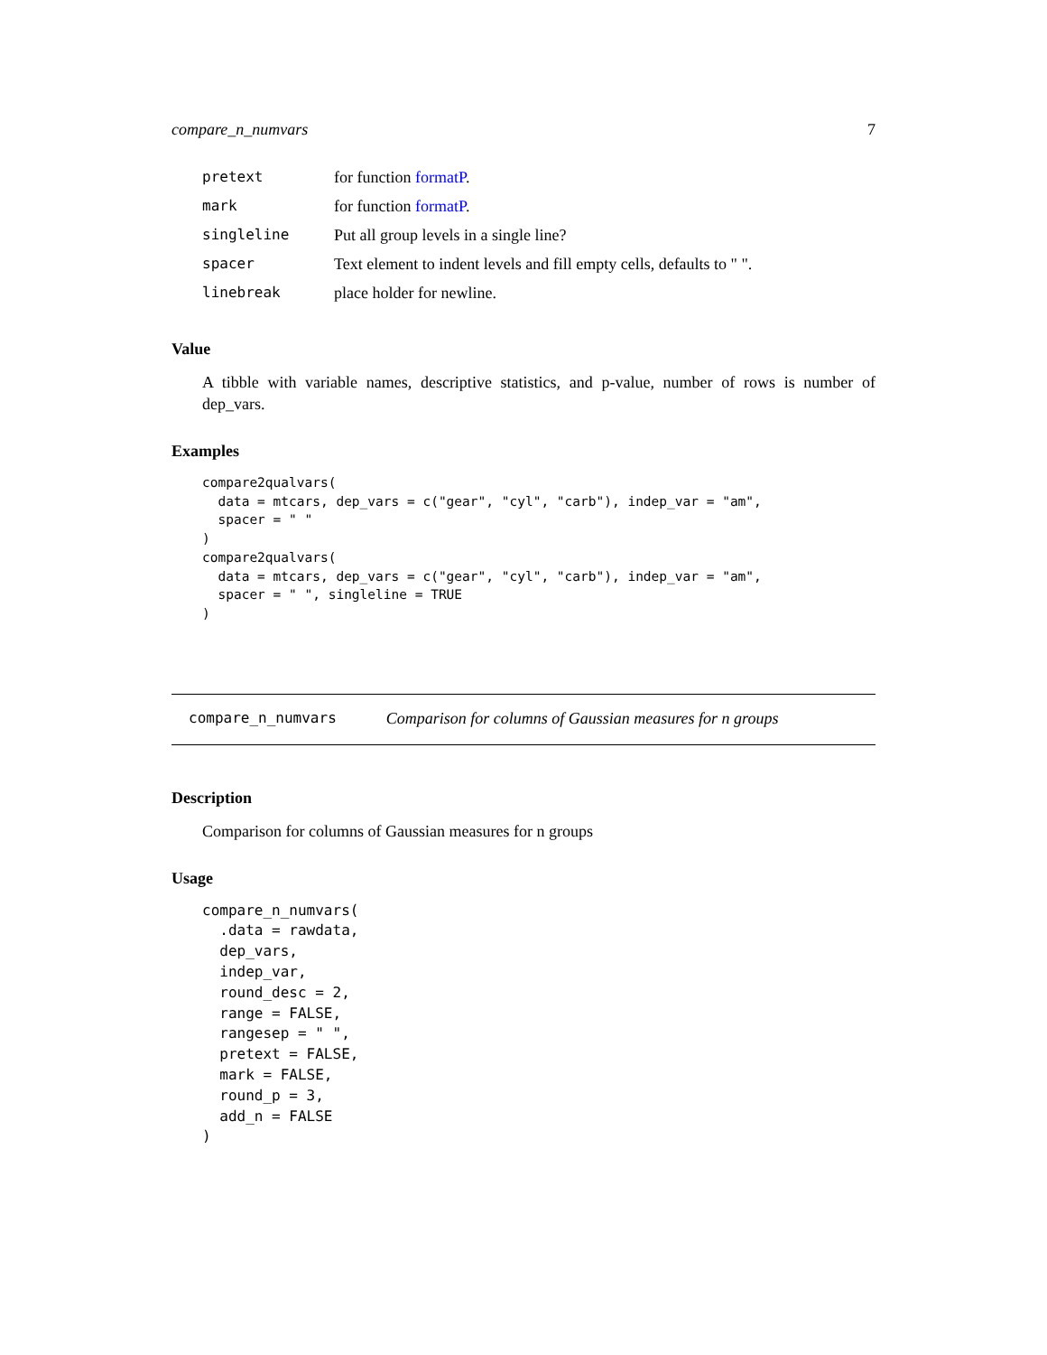compare_n_numvars 7
| pretext | for function formatP . |
| mark | for function formatP . |
| singleline | Put all group levels in a single line? |
| spacer | Text element to indent levels and fill empty cells, defaults to " ". |
| linebreak | place holder for newline. |
Value
A tibble with variable names, descriptive statistics, and p-value, number of rows is number of dep_vars.
Examples
compare2qualvars(
  data = mtcars, dep_vars = c("gear", "cyl", "carb"), indep_var = "am",
  spacer = " "
)
compare2qualvars(
  data = mtcars, dep_vars = c("gear", "cyl", "carb"), indep_var = "am",
  spacer = " ", singleline = TRUE
)
compare_n_numvars Comparison for columns of Gaussian measures for n groups
Description
Comparison for columns of Gaussian measures for n groups
Usage
compare_n_numvars(
  .data = rawdata,
  dep_vars,
  indep_var,
  round_desc = 2,
  range = FALSE,
  rangesep = " ",
  pretext = FALSE,
  mark = FALSE,
  round_p = 3,
  add_n = FALSE
)